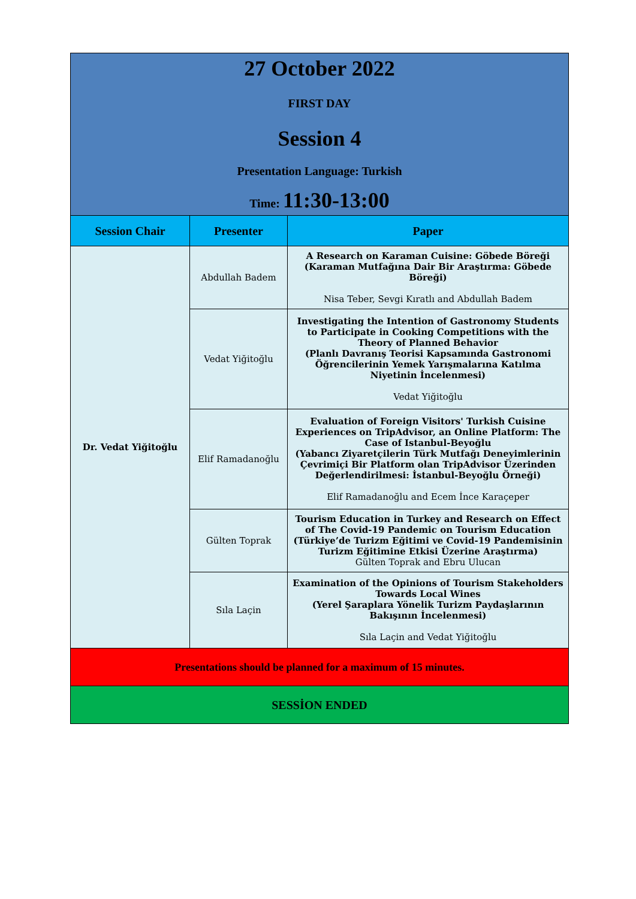| 27 October 2022 FIRST DAY Session 4 Presentation Language: Turkish Time: 11:30-13:00 | | |
| Session Chair | Presenter | Paper |
| Dr. Vedat Yiğitoğlu | Abdullah Badem | A Research on Karaman Cuisine: Göbede Böreği (Karaman Mutfağına Dair Bir Araştırma: Göbede Böreği) Nisa Teber, Sevgi Kıratlı and Abdullah Badem |
| | Vedat Yiğitoğlu | Investigating the Intention of Gastronomy Students to Participate in Cooking Competitions with the Theory of Planned Behavior (Planlı Davranış Teorisi Kapsamında Gastronomi Öğrencilerinin Yemek Yarışmalarına Katılma Niyetinin İncelenmesi) Vedat Yiğitoğlu |
| | Elif Ramadanoğlu | Evaluation of Foreign Visitors' Turkish Cuisine Experiences on TripAdvisor, an Online Platform: The Case of Istanbul-Beyoğlu (Yabancı Ziyaretçilerin Türk Mutfağı Deneyimlerinin Çevrimiçi Bir Platform olan TripAdvisor Üzerinden Değerlendirilmesi: İstanbul-Beyoğlu Örneği) Elif Ramadanoğlu and Ecem İnce Karaçeper |
| | Gülten Toprak | Tourism Education in Turkey and Research on Effect of The Covid-19 Pandemic on Tourism Education (Türkiye’de Turizm Eğitimi ve Covid-19 Pandemisinin Turizm Eğitimine Etkisi Üzerine Araştırma) Gülten Toprak and Ebru Ulucan |
| | Sıla Laçin | Examination of the Opinions of Tourism Stakeholders Towards Local Wines (Yerel Şaraplara Yönelik Turizm Paydaşlarının Bakışının İncelenmesi) Sıla Laçin and Vedat Yiğitoğlu |
| Presentations should be planned for a maximum of 15 minutes. | | |
| SESSİON ENDED | | |